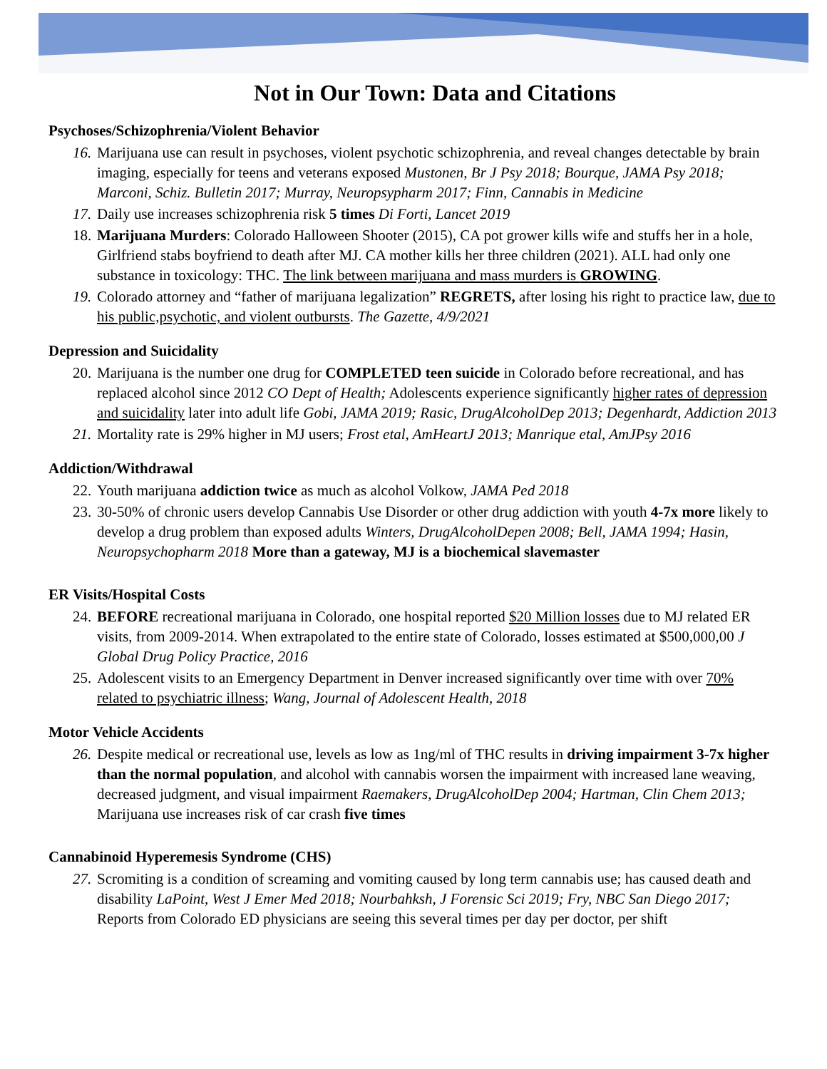Not in Our Town: Data and Citations
Psychoses/Schizophrenia/Violent Behavior
16. Marijuana use can result in psychoses, violent psychotic schizophrenia, and reveal changes detectable by brain imaging, especially for teens and veterans exposed Mustonen, Br J Psy 2018; Bourque, JAMA Psy 2018; Marconi, Schiz. Bulletin 2017; Murray, Neuropsypharm 2017; Finn, Cannabis in Medicine
17. Daily use increases schizophrenia risk 5 times Di Forti, Lancet 2019
18. Marijuana Murders: Colorado Halloween Shooter (2015), CA pot grower kills wife and stuffs her in a hole, Girlfriend stabs boyfriend to death after MJ. CA mother kills her three children (2021). ALL had only one substance in toxicology: THC. The link between marijuana and mass murders is GROWING.
19. Colorado attorney and “father of marijuana legalization” REGRETS, after losing his right to practice law, due to his public,psychotic, and violent outbursts. The Gazette, 4/9/2021
Depression and Suicidality
20. Marijuana is the number one drug for COMPLETED teen suicide in Colorado before recreational, and has replaced alcohol since 2012 CO Dept of Health; Adolescents experience significantly higher rates of depression and suicidality later into adult life Gobi, JAMA 2019; Rasic, DrugAlcoholDep 2013; Degenhardt, Addiction 2013
21. Mortality rate is 29% higher in MJ users; Frost etal, AmHeartJ 2013; Manrique etal, AmJPsy 2016
Addiction/Withdrawal
22. Youth marijuana addiction twice as much as alcohol Volkow, JAMA Ped 2018
23. 30-50% of chronic users develop Cannabis Use Disorder or other drug addiction with youth 4-7x more likely to develop a drug problem than exposed adults Winters, DrugAlcoholDepen 2008; Bell, JAMA 1994; Hasin, Neuropsychopharm 2018 More than a gateway, MJ is a biochemical slavemaster
ER Visits/Hospital Costs
24. BEFORE recreational marijuana in Colorado, one hospital reported $20 Million losses due to MJ related ER visits, from 2009-2014. When extrapolated to the entire state of Colorado, losses estimated at $500,000,00 J Global Drug Policy Practice, 2016
25. Adolescent visits to an Emergency Department in Denver increased significantly over time with over 70% related to psychiatric illness; Wang, Journal of Adolescent Health, 2018
Motor Vehicle Accidents
26. Despite medical or recreational use, levels as low as 1ng/ml of THC results in driving impairment 3-7x higher than the normal population, and alcohol with cannabis worsen the impairment with increased lane weaving, decreased judgment, and visual impairment Raemakers, DrugAlcoholDep 2004; Hartman, Clin Chem 2013; Marijuana use increases risk of car crash five times
Cannabinoid Hyperemesis Syndrome (CHS)
27. Scromiting is a condition of screaming and vomiting caused by long term cannabis use; has caused death and disability LaPoint, West J Emer Med 2018; Nourbahksh, J Forensic Sci 2019; Fry, NBC San Diego 2017; Reports from Colorado ED physicians are seeing this several times per day per doctor, per shift